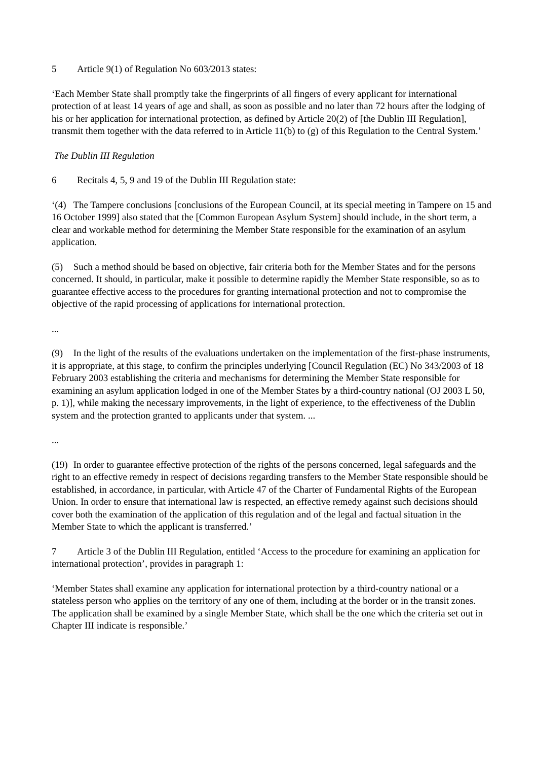5 Article 9(1) of Regulation No 603/2013 states:
‘Each Member State shall promptly take the fingerprints of all fingers of every applicant for international protection of at least 14 years of age and shall, as soon as possible and no later than 72 hours after the lodging of his or her application for international protection, as defined by Article 20(2) of [the Dublin III Regulation], transmit them together with the data referred to in Article 11(b) to (g) of this Regulation to the Central System.’
The Dublin III Regulation
6 Recitals 4, 5, 9 and 19 of the Dublin III Regulation state:
‘(4) The Tampere conclusions [conclusions of the European Council, at its special meeting in Tampere on 15 and 16 October 1999] also stated that the [Common European Asylum System] should include, in the short term, a clear and workable method for determining the Member State responsible for the examination of an asylum application.
(5) Such a method should be based on objective, fair criteria both for the Member States and for the persons concerned. It should, in particular, make it possible to determine rapidly the Member State responsible, so as to guarantee effective access to the procedures for granting international protection and not to compromise the objective of the rapid processing of applications for international protection.
...
(9) In the light of the results of the evaluations undertaken on the implementation of the first-phase instruments, it is appropriate, at this stage, to confirm the principles underlying [Council Regulation (EC) No 343/2003 of 18 February 2003 establishing the criteria and mechanisms for determining the Member State responsible for examining an asylum application lodged in one of the Member States by a third-country national (OJ 2003 L 50, p. 1)], while making the necessary improvements, in the light of experience, to the effectiveness of the Dublin system and the protection granted to applicants under that system. ...
...
(19) In order to guarantee effective protection of the rights of the persons concerned, legal safeguards and the right to an effective remedy in respect of decisions regarding transfers to the Member State responsible should be established, in accordance, in particular, with Article 47 of the Charter of Fundamental Rights of the European Union. In order to ensure that international law is respected, an effective remedy against such decisions should cover both the examination of the application of this regulation and of the legal and factual situation in the Member State to which the applicant is transferred.’
7 Article 3 of the Dublin III Regulation, entitled ‘Access to the procedure for examining an application for international protection’, provides in paragraph 1:
‘Member States shall examine any application for international protection by a third-country national or a stateless person who applies on the territory of any one of them, including at the border or in the transit zones. The application shall be examined by a single Member State, which shall be the one which the criteria set out in Chapter III indicate is responsible.’